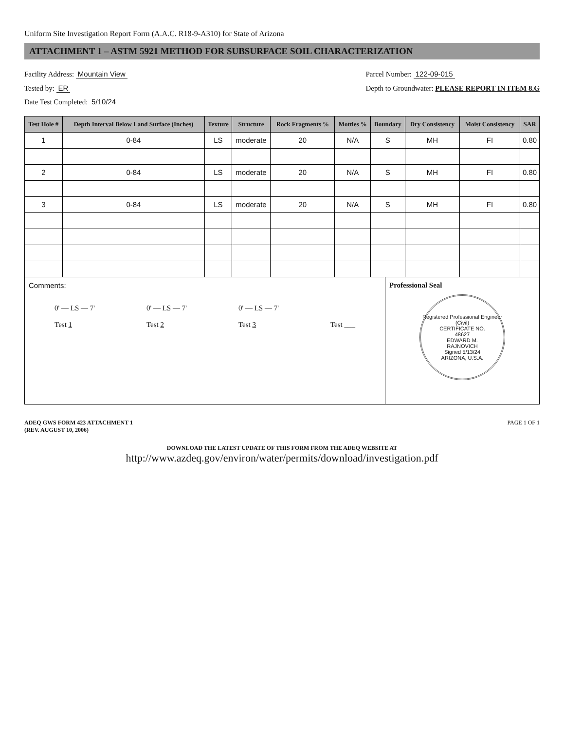Uniform Site Investigation Report Form (A.A.C. R18-9-A310) for State of Arizona
ATTACHMENT 1 – ASTM 5921 METHOD FOR SUBSURFACE SOIL CHARACTERIZATION
Facility Address: Mountain View
Tested by: ER
Date Test Completed: 5/10/24
Parcel Number: 122-09-015
Depth to Groundwater: PLEASE REPORT IN ITEM 8.G
| Test Hole # | Depth Interval Below Land Surface (Inches) | Texture | Structure | Rock Fragments % | Mottles % | Boundary | Dry Consistency | Moist Consistency | SAR |
| --- | --- | --- | --- | --- | --- | --- | --- | --- | --- |
| 1 | 0-84 | LS | moderate | 20 | N/A | S | MH | FI | 0.80 |
| 2 | 0-84 | LS | moderate | 20 | N/A | S | MH | FI | 0.80 |
| 3 | 0-84 | LS | moderate | 20 | N/A | S | MH | FI | 0.80 |
Comments:
0' — LS — 7'
Test 1
0' — LS — 7'
Test 2
0' — LS — 7'
Test 3
Test ___
Professional Seal
Registered Professional Engineer (Civil)
CERTIFICATE NO.
48627
EDWARD M.
RAJNOVICH
Signed 5/13/24
ARIZONA, U.S.A.
ADEQ GWS FORM 423 ATTACHMENT 1
(REV. AUGUST 10, 2006)
PAGE 1 OF 1
DOWNLOAD THE LATEST UPDATE OF THIS FORM FROM THE ADEQ WEBSITE AT
http://www.azdeq.gov/environ/water/permits/download/investigation.pdf